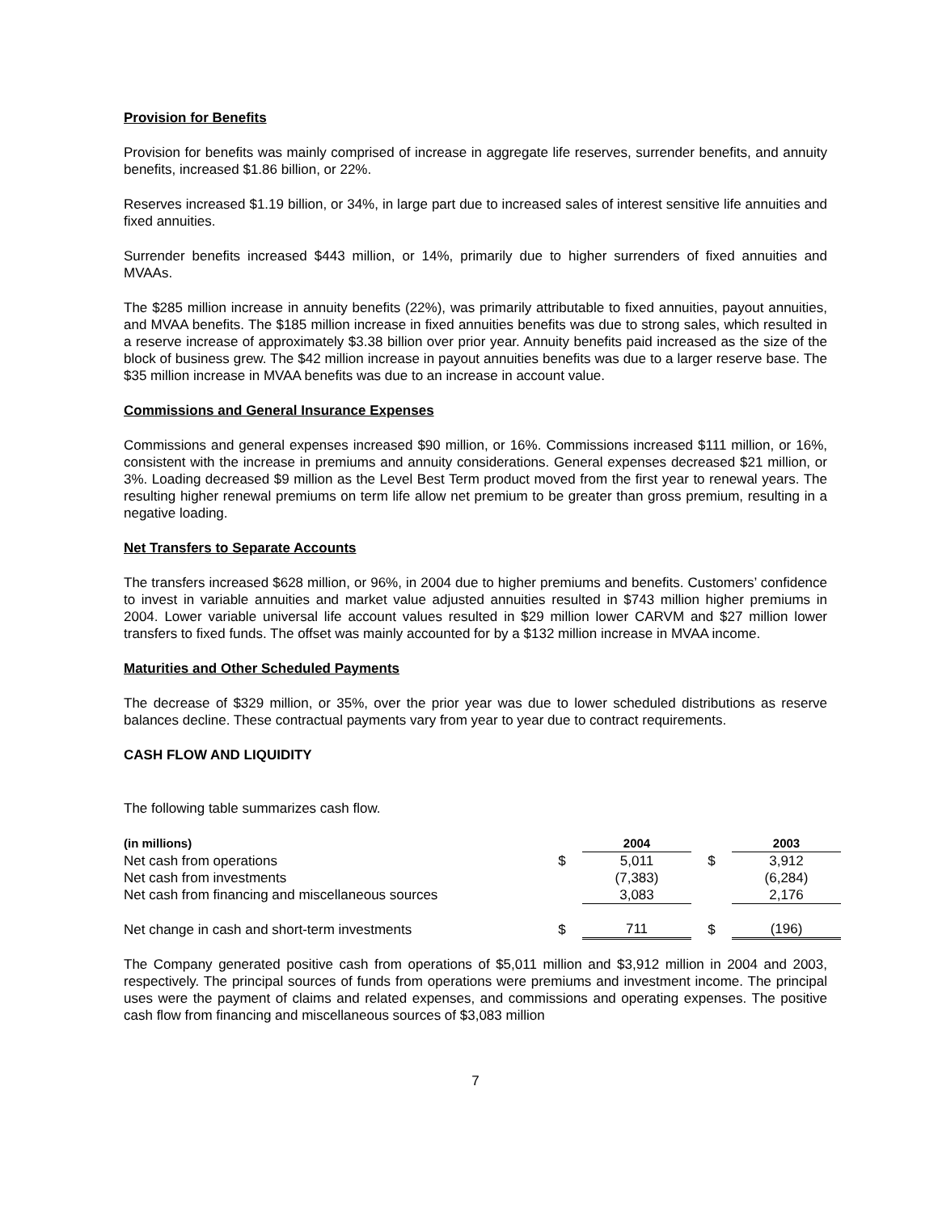Provision for Benefits
Provision for benefits was mainly comprised of increase in aggregate life reserves, surrender benefits, and annuity benefits, increased $1.86 billion, or 22%.
Reserves increased $1.19 billion, or 34%, in large part due to increased sales of interest sensitive life annuities and fixed annuities.
Surrender benefits increased $443 million, or 14%, primarily due to higher surrenders of fixed annuities and MVAAs.
The $285 million increase in annuity benefits (22%), was primarily attributable to fixed annuities, payout annuities, and MVAA benefits. The $185 million increase in fixed annuities benefits was due to strong sales, which resulted in a reserve increase of approximately $3.38 billion over prior year. Annuity benefits paid increased as the size of the block of business grew. The $42 million increase in payout annuities benefits was due to a larger reserve base. The $35 million increase in MVAA benefits was due to an increase in account value.
Commissions and General Insurance Expenses
Commissions and general expenses increased $90 million, or 16%. Commissions increased $111 million, or 16%, consistent with the increase in premiums and annuity considerations. General expenses decreased $21 million, or 3%. Loading decreased $9 million as the Level Best Term product moved from the first year to renewal years. The resulting higher renewal premiums on term life allow net premium to be greater than gross premium, resulting in a negative loading.
Net Transfers to Separate Accounts
The transfers increased $628 million, or 96%, in 2004 due to higher premiums and benefits. Customers’ confidence to invest in variable annuities and market value adjusted annuities resulted in $743 million higher premiums in 2004. Lower variable universal life account values resulted in $29 million lower CARVM and $27 million lower transfers to fixed funds. The offset was mainly accounted for by a $132 million increase in MVAA income.
Maturities and Other Scheduled Payments
The decrease of $329 million, or 35%, over the prior year was due to lower scheduled distributions as reserve balances decline. These contractual payments vary from year to year due to contract requirements.
CASH FLOW AND LIQUIDITY
The following table summarizes cash flow.
| (in millions) | | 2004 | | 2003 |
| --- | --- | --- | --- | --- |
| Net cash from operations | $ | 5,011 | $ | 3,912 |
| Net cash from investments | | (7,383) | | (6,284) |
| Net cash from financing and miscellaneous sources | | 3,083 | | 2,176 |
| Net change in cash and short-term investments | $ | 711 | $ | (196) |
The Company generated positive cash from operations of $5,011 million and $3,912 million in 2004 and 2003, respectively. The principal sources of funds from operations were premiums and investment income. The principal uses were the payment of claims and related expenses, and commissions and operating expenses. The positive cash flow from financing and miscellaneous sources of $3,083 million
7